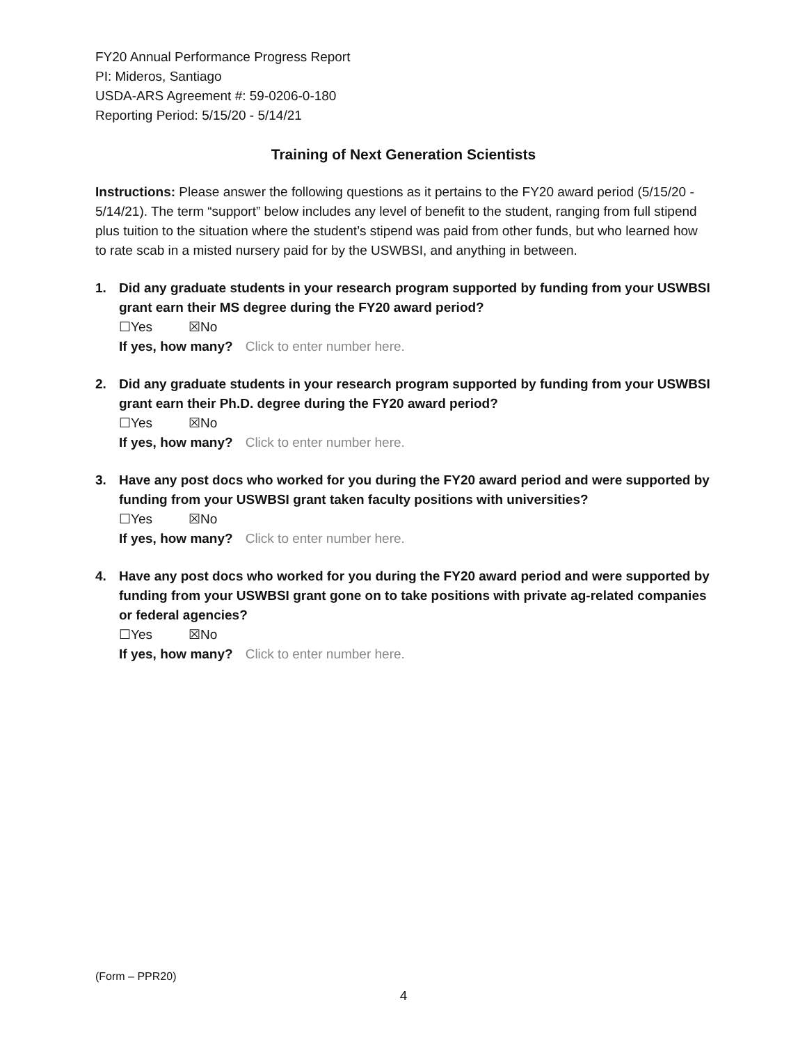FY20 Annual Performance Progress Report
PI: Mideros, Santiago
USDA-ARS Agreement #: 59-0206-0-180
Reporting Period: 5/15/20 - 5/14/21
Training of Next Generation Scientists
Instructions: Please answer the following questions as it pertains to the FY20 award period (5/15/20 - 5/14/21). The term “support” below includes any level of benefit to the student, ranging from full stipend plus tuition to the situation where the student’s stipend was paid from other funds, but who learned how to rate scab in a misted nursery paid for by the USWBSI, and anything in between.
1. Did any graduate students in your research program supported by funding from your USWBSI grant earn their MS degree during the FY20 award period?
☐Yes ☒No
If yes, how many? Click to enter number here.
2. Did any graduate students in your research program supported by funding from your USWBSI grant earn their Ph.D. degree during the FY20 award period?
☐Yes ☒No
If yes, how many? Click to enter number here.
3. Have any post docs who worked for you during the FY20 award period and were supported by funding from your USWBSI grant taken faculty positions with universities?
☐Yes ☒No
If yes, how many? Click to enter number here.
4. Have any post docs who worked for you during the FY20 award period and were supported by funding from your USWBSI grant gone on to take positions with private ag-related companies or federal agencies?
☐Yes ☒No
If yes, how many? Click to enter number here.
(Form – PPR20)
4